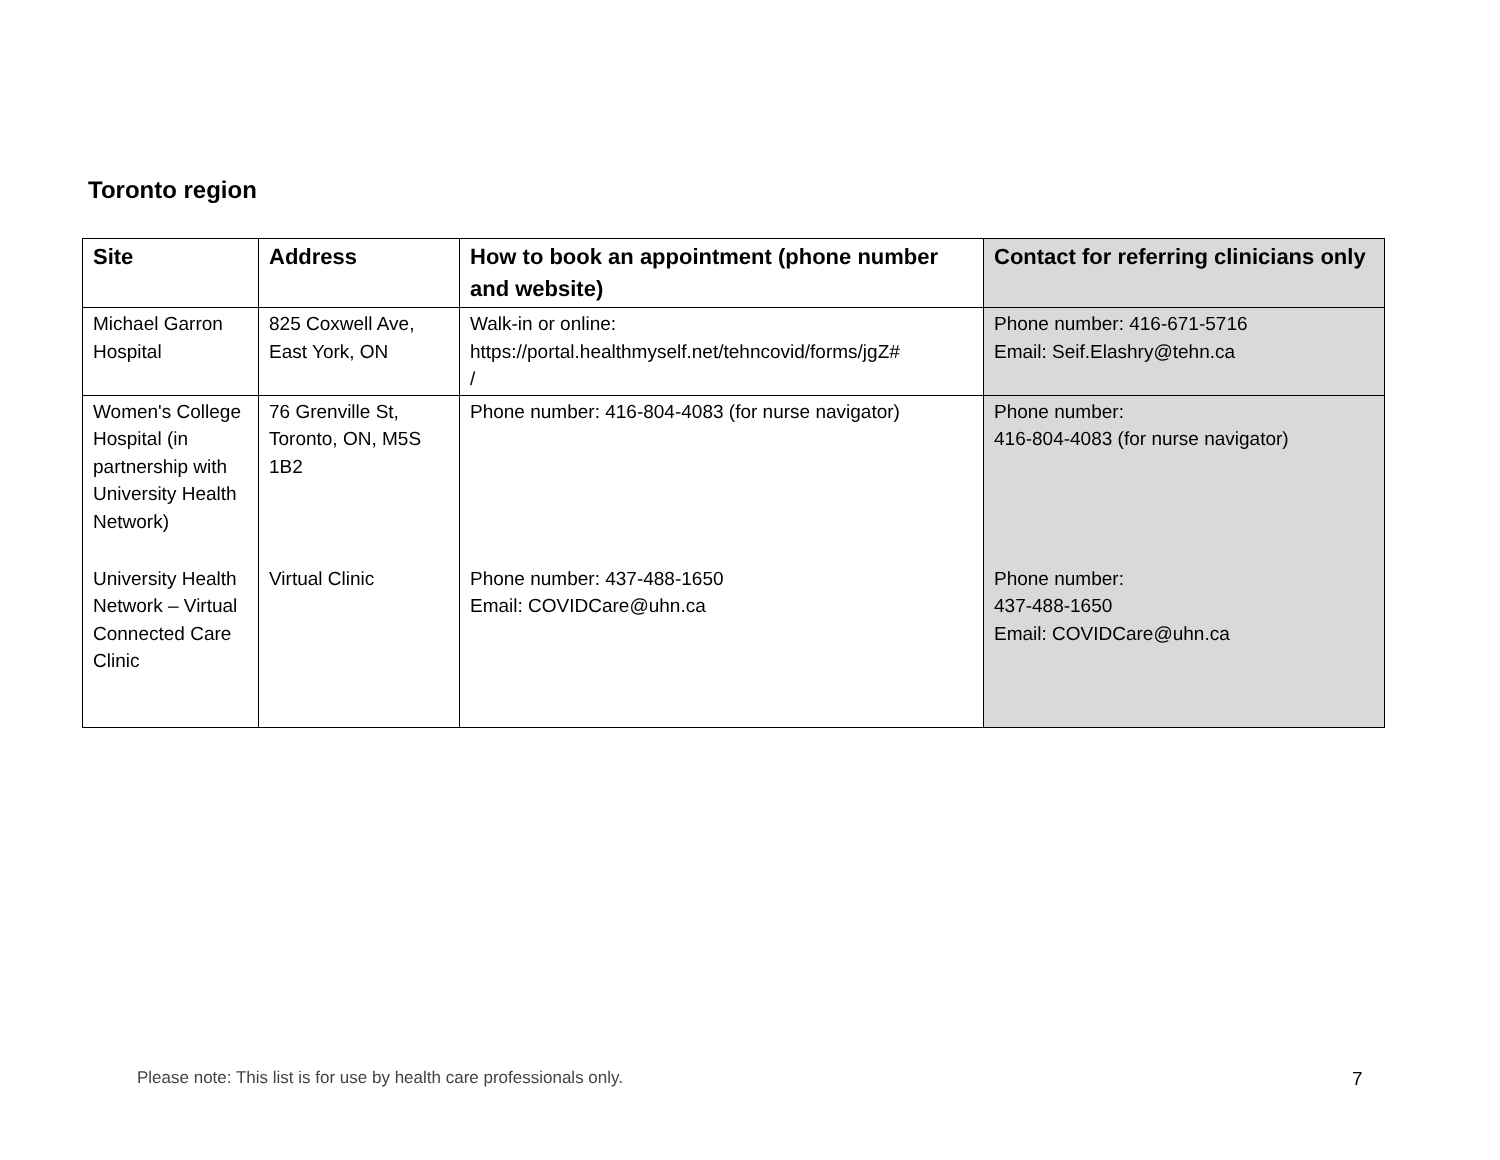Toronto region
| Site | Address | How to book an appointment (phone number and website) | Contact for referring clinicians only |
| --- | --- | --- | --- |
| Michael Garron Hospital | 825 Coxwell Ave, East York, ON | Walk-in or online: https://portal.healthmyself.net/tehncovid/forms/jgZ# / | Phone number: 416-671-5716 Email: Seif.Elashry@tehn.ca |
| Women's College Hospital (in partnership with University Health Network) | 76 Grenville St, Toronto, ON, M5S 1B2 | Phone number: 416-804-4083 (for nurse navigator) | Phone number: 416-804-4083 (for nurse navigator) |
| University Health Network – Virtual Connected Care Clinic | Virtual Clinic | Phone number: 437-488-1650 Email: COVIDCare@uhn.ca | Phone number: 437-488-1650 Email: COVIDCare@uhn.ca |
Please note: This list is for use by health care professionals only.
7